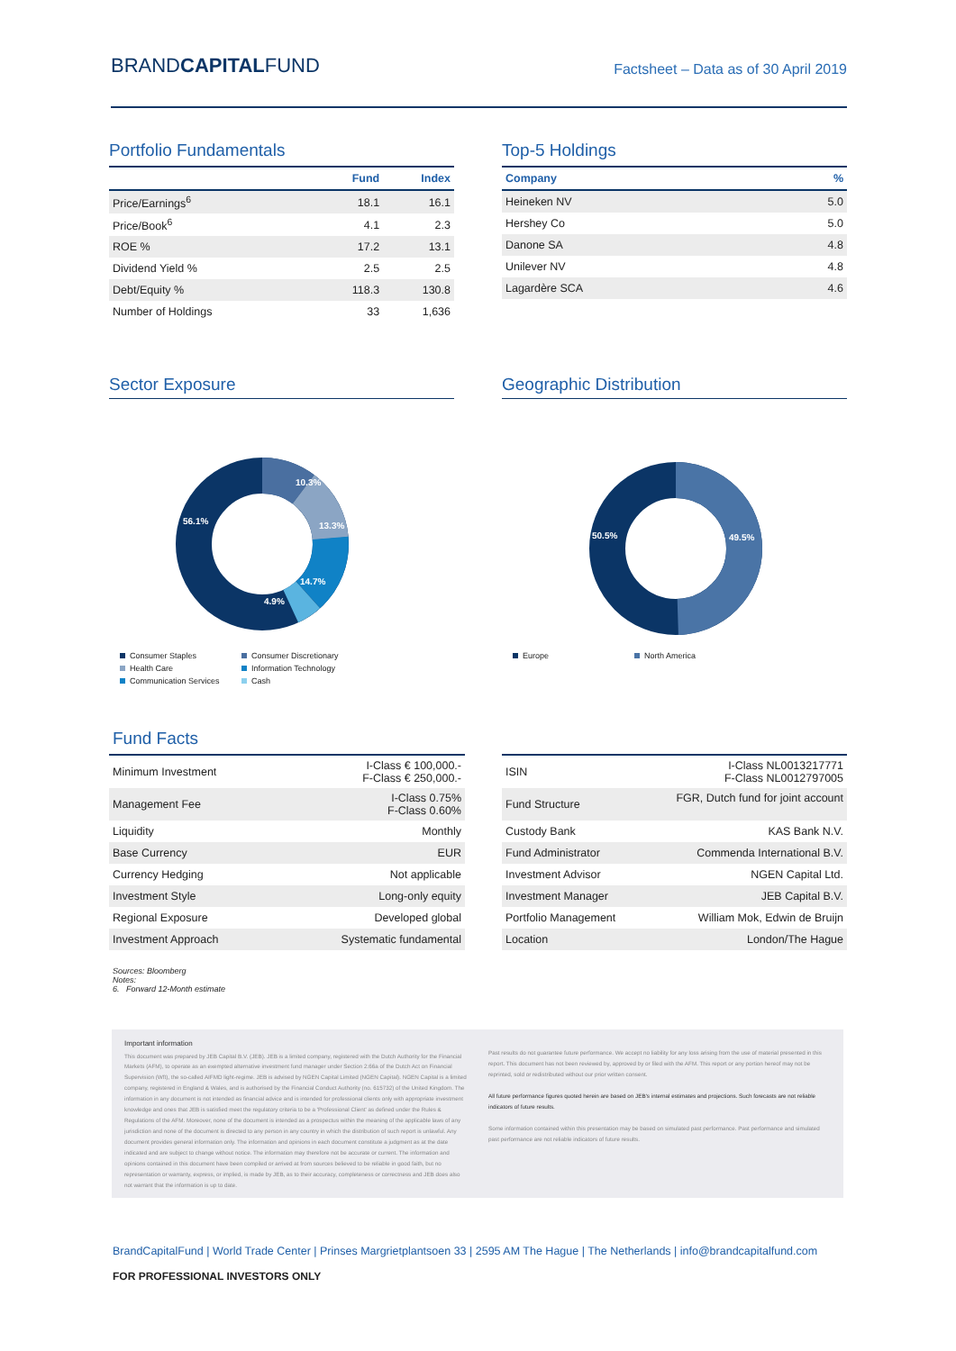BRANDCAPITALFUND
Factsheet – Data as of 30 April 2019
Portfolio Fundamentals
| | Fund | Index |
| --- | --- | --- |
| Price/Earnings<sup>6</sup> | 18.1 | 16.1 |
| Price/Book<sup>6</sup> | 4.1 | 2.3 |
| ROE % | 17.2 | 13.1 |
| Dividend Yield % | 2.5 | 2.5 |
| Debt/Equity % | 118.3 | 130.8 |
| Number of Holdings | 33 | 1,636 |
Top-5 Holdings
| Company | % |
| --- | --- |
| Heineken NV | 5.0 |
| Hershey Co | 5.0 |
| Danone SA | 4.8 |
| Unilever NV | 4.8 |
| Lagardère SCA | 4.6 |
Sector Exposure
10.3%
13.3%
14.7%
4.9%
56.1%
Consumer Staples Consumer Discretionary Health Care Information Technology Communication Services Cash
Geographic Distribution
50.5%
49.5%
Europe North America
Fund Facts
| Minimum Investment | I-Class € 100,000.- F-Class € 250,000.- |
| Management Fee | I-Class 0.75% F-Class 0.60% |
| Liquidity | Monthly |
| Base Currency | EUR |
| Currency Hedging | Not applicable |
| Investment Style | Long-only equity |
| Regional Exposure | Developed global |
| Investment Approach | Systematic fundamental |
| ISIN | I-Class NL0013217771 F-Class NL0012797005 |
| Fund Structure | FGR, Dutch fund for joint account |
| Custody Bank | KAS Bank N.V. |
| Fund Administrator | Commenda International B.V. |
| Investment Advisor | NGEN Capital Ltd. |
| Investment Manager | JEB Capital B.V. |
| Portfolio Management | William Mok, Edwin de Bruijn |
| Location | London/The Hague |
Sources: Bloomberg
Notes:
6. Forward 12-Month estimate
Important information
This document was prepared by JEB Capital B.V. (JEB). JEB is a limited company, registered with the Dutch Authority for the Financial Markets (AFM), to operate as an exempted alternative investment fund manager under Section 2:66a of the Dutch Act on Financial Supervision (Wft), the so-called AIFMD light-regime. JEB is advised by NGEN Capital Limited (NGEN Capital). NGEN Capital is a limited company, registered in England & Wales, and is authorised by the Financial Conduct Authority (no. 615732) of the United Kingdom. The information in any document is not intended as financial advice and is intended for professional clients only with appropriate investment knowledge and ones that JEB is satisfied meet the regulatory criteria to be a 'Professional Client' as defined under the Rules & Regulations of the AFM. Moreover, none of the document is intended as a prospectus within the meaning of the applicable laws of any jurisdiction and none of the document is directed to any person in any country in which the distribution of such report is unlawful. Any document provides general information only. The information and opinions in each document constitute a judgment as at the date indicated and are subject to change without notice. The information may therefore not be accurate or current. The information and opinions contained in this document have been compiled or arrived at from sources believed to be reliable in good faith, but no representation or warranty, express, or implied, is made by JEB, as to their accuracy, completeness or correctness and JEB does also not warrant that the information is up to date.
Past results do not guarantee future performance. We accept no liability for any loss arising from the use of material presented in this report. This document has not been reviewed by, approved by or filed with the AFM. This report or any portion hereof may not be reprinted, sold or redistributed without our prior written consent.
All future performance figures quoted herein are based on JEB's internal estimates and projections. Such forecasts are not reliable indicators of future results.
Some information contained within this presentation may be based on simulated past performance. Past performance and simulated past performance are not reliable indicators of future results.
BrandCapitalFund | World Trade Center | Prinses Margrietplantsoen 33 | 2595 AM The Hague | The Netherlands | info@brandcapitalfund.com
FOR PROFESSIONAL INVESTORS ONLY